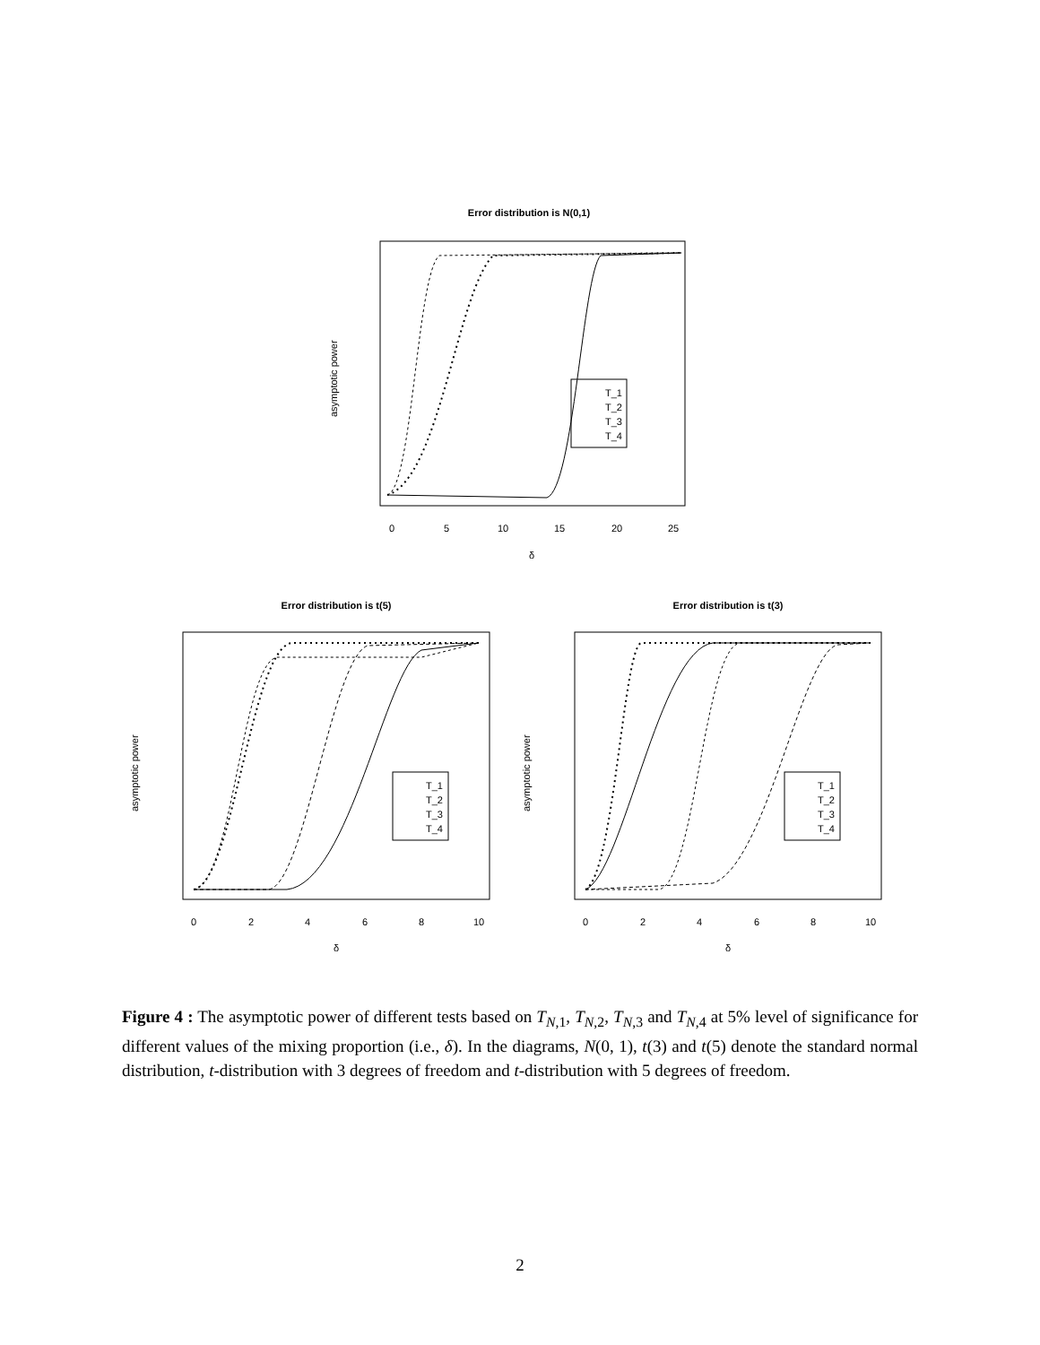Error distribution is N(0,1)
T_1
T_2
T_3
T_4
0
5
10
15
20
25
δ
asymptotic power
Error distribution is t(5)
T_1
T_2
T_3
T_4
0
2
4
6
8
10
δ
asymptotic power
Error distribution is t(3)
T_1
T_2
T_3
T_4
0
2
4
6
8
10
δ
asymptotic power
Figure 4 : The asymptotic power of different tests based on T<sub>N,1</sub>, T<sub>N,2</sub>, T<sub>N,3</sub> and T<sub>N,4</sub> at 5% level of significance for different values of the mixing proportion (i.e., δ). In the diagrams, N(0, 1), t(3) and t(5) denote the standard normal distribution, t-distribution with 3 degrees of freedom and t-distribution with 5 degrees of freedom.
2